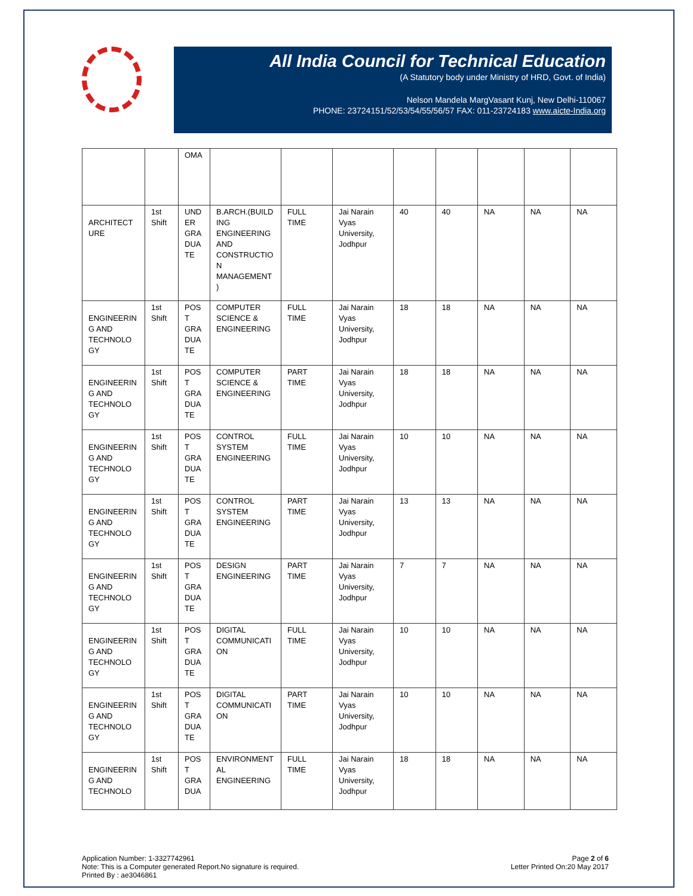All India Council for Technical Education
(A Statutory body under Ministry of HRD, Govt. of India)
Nelson Mandela MargVasant Kunj, New Delhi-110067
PHONE: 23724151/52/53/54/55/56/57 FAX: 011-23724183 www.aicte-India.org
| | | OMA | | | | | | | | |
| ARCHITECT URE | 1st Shift | UND ER GRA DUA TE | B.ARCH.(BUILD ING ENGINEERING AND CONSTRUCTIO N MANAGEMENT ) | FULL TIME | Jai Narain Vyas University, Jodhpur | 40 | 40 | NA | NA | NA |
| ENGINEERIN G AND TECHNOLO GY | 1st Shift | POS T GRA DUA TE | COMPUTER SCIENCE & ENGINEERING | FULL TIME | Jai Narain Vyas University, Jodhpur | 18 | 18 | NA | NA | NA |
| ENGINEERIN G AND TECHNOLO GY | 1st Shift | POS T GRA DUA TE | COMPUTER SCIENCE & ENGINEERING | PART TIME | Jai Narain Vyas University, Jodhpur | 18 | 18 | NA | NA | NA |
| ENGINEERIN G AND TECHNOLO GY | 1st Shift | POS T GRA DUA TE | CONTROL SYSTEM ENGINEERING | FULL TIME | Jai Narain Vyas University, Jodhpur | 10 | 10 | NA | NA | NA |
| ENGINEERIN G AND TECHNOLO GY | 1st Shift | POS T GRA DUA TE | CONTROL SYSTEM ENGINEERING | PART TIME | Jai Narain Vyas University, Jodhpur | 13 | 13 | NA | NA | NA |
| ENGINEERIN G AND TECHNOLO GY | 1st Shift | POS T GRA DUA TE | DESIGN ENGINEERING | PART TIME | Jai Narain Vyas University, Jodhpur | 7 | 7 | NA | NA | NA |
| ENGINEERIN G AND TECHNOLO GY | 1st Shift | POS T GRA DUA TE | DIGITAL COMMUNICATI ON | FULL TIME | Jai Narain Vyas University, Jodhpur | 10 | 10 | NA | NA | NA |
| ENGINEERIN G AND TECHNOLO GY | 1st Shift | POS T GRA DUA TE | DIGITAL COMMUNICATI ON | PART TIME | Jai Narain Vyas University, Jodhpur | 10 | 10 | NA | NA | NA |
| ENGINEERIN G AND TECHNOLO | 1st Shift | POS T GRA DUA | ENVIRONMENT AL ENGINEERING | FULL TIME | Jai Narain Vyas University, Jodhpur | 18 | 18 | NA | NA | NA |
Application Number: 1-3327742961
Note: This is a Computer generated Report.No signature is required.
Printed By : ae3046861
Page 2 of 6
Letter Printed On:20 May 2017